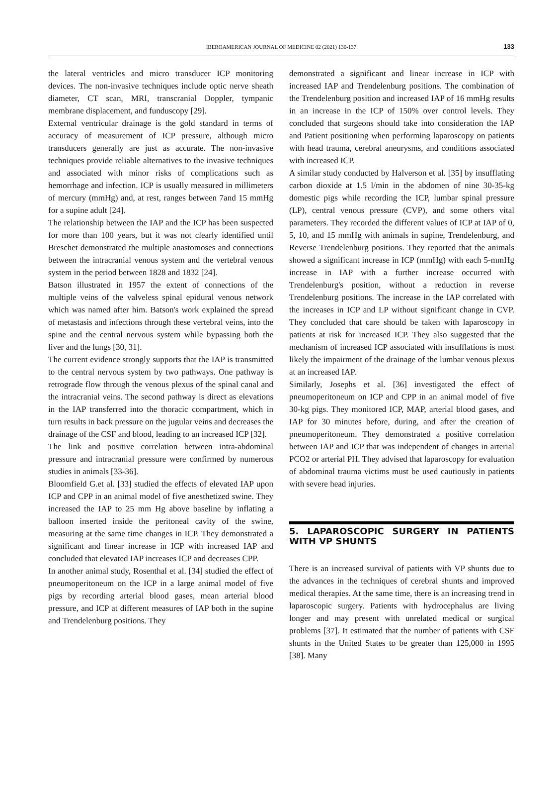IBEROAMERICAN JOURNAL OF MEDICINE 02 (2021) 130-137 133
the lateral ventricles and micro transducer ICP monitoring devices. The non-invasive techniques include optic nerve sheath diameter, CT scan, MRI, transcranial Doppler, tympanic membrane displacement, and funduscopy [29].
External ventricular drainage is the gold standard in terms of accuracy of measurement of ICP pressure, although micro transducers generally are just as accurate. The non-invasive techniques provide reliable alternatives to the invasive techniques and associated with minor risks of complications such as hemorrhage and infection. ICP is usually measured in millimeters of mercury (mmHg) and, at rest, ranges between 7and 15 mmHg for a supine adult [24].
The relationship between the IAP and the ICP has been suspected for more than 100 years, but it was not clearly identified until Breschet demonstrated the multiple anastomoses and connections between the intracranial venous system and the vertebral venous system in the period between 1828 and 1832 [24].
Batson illustrated in 1957 the extent of connections of the multiple veins of the valveless spinal epidural venous network which was named after him. Batson's work explained the spread of metastasis and infections through these vertebral veins, into the spine and the central nervous system while bypassing both the liver and the lungs [30, 31].
The current evidence strongly supports that the IAP is transmitted to the central nervous system by two pathways. One pathway is retrograde flow through the venous plexus of the spinal canal and the intracranial veins. The second pathway is direct as elevations in the IAP transferred into the thoracic compartment, which in turn results in back pressure on the jugular veins and decreases the drainage of the CSF and blood, leading to an increased ICP [32].
The link and positive correlation between intra-abdominal pressure and intracranial pressure were confirmed by numerous studies in animals [33-36].
Bloomfield G.et al. [33] studied the effects of elevated IAP upon ICP and CPP in an animal model of five anesthetized swine. They increased the IAP to 25 mm Hg above baseline by inflating a balloon inserted inside the peritoneal cavity of the swine, measuring at the same time changes in ICP. They demonstrated a significant and linear increase in ICP with increased IAP and concluded that elevated IAP increases ICP and decreases CPP.
In another animal study, Rosenthal et al. [34] studied the effect of pneumoperitoneum on the ICP in a large animal model of five pigs by recording arterial blood gases, mean arterial blood pressure, and ICP at different measures of IAP both in the supine and Trendelenburg positions. They
demonstrated a significant and linear increase in ICP with increased IAP and Trendelenburg positions. The combination of the Trendelenburg position and increased IAP of 16 mmHg results in an increase in the ICP of 150% over control levels. They concluded that surgeons should take into consideration the IAP and Patient positioning when performing laparoscopy on patients with head trauma, cerebral aneurysms, and conditions associated with increased ICP.
A similar study conducted by Halverson et al. [35] by insufflating carbon dioxide at 1.5 l/min in the abdomen of nine 30-35-kg domestic pigs while recording the ICP, lumbar spinal pressure (LP), central venous pressure (CVP), and some others vital parameters. They recorded the different values of ICP at IAP of 0, 5, 10, and 15 mmHg with animals in supine, Trendelenburg, and Reverse Trendelenburg positions. They reported that the animals showed a significant increase in ICP (mmHg) with each 5-mmHg increase in IAP with a further increase occurred with Trendelenburg's position, without a reduction in reverse Trendelenburg positions. The increase in the IAP correlated with the increases in ICP and LP without significant change in CVP. They concluded that care should be taken with laparoscopy in patients at risk for increased ICP. They also suggested that the mechanism of increased ICP associated with insufflations is most likely the impairment of the drainage of the lumbar venous plexus at an increased IAP.
Similarly, Josephs et al. [36] investigated the effect of pneumoperitoneum on ICP and CPP in an animal model of five 30-kg pigs. They monitored ICP, MAP, arterial blood gases, and IAP for 30 minutes before, during, and after the creation of pneumoperitoneum. They demonstrated a positive correlation between IAP and ICP that was independent of changes in arterial PCO2 or arterial PH. They advised that laparoscopy for evaluation of abdominal trauma victims must be used cautiously in patients with severe head injuries.
5. LAPAROSCOPIC SURGERY IN PATIENTS WITH VP SHUNTS
There is an increased survival of patients with VP shunts due to the advances in the techniques of cerebral shunts and improved medical therapies. At the same time, there is an increasing trend in laparoscopic surgery. Patients with hydrocephalus are living longer and may present with unrelated medical or surgical problems [37]. It estimated that the number of patients with CSF shunts in the United States to be greater than 125,000 in 1995 [38]. Many